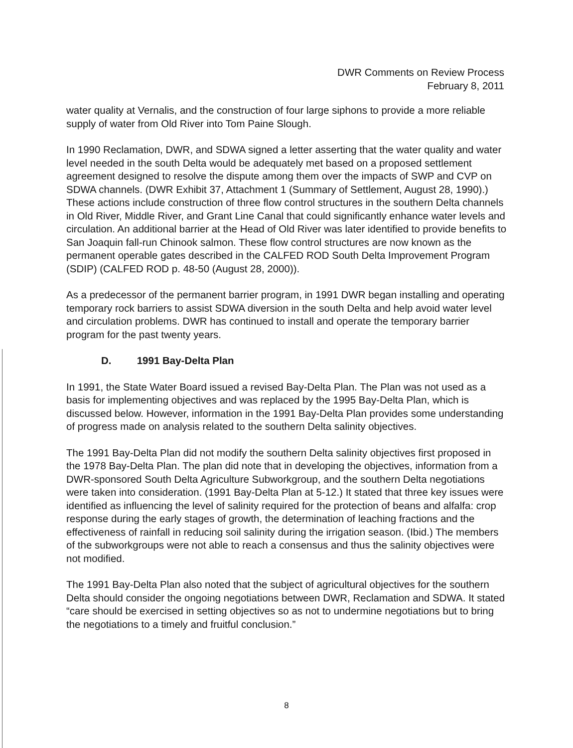DWR Comments on Review Process
February 8, 2011
water quality at Vernalis, and the construction of four large siphons to provide a more reliable supply of water from Old River into Tom Paine Slough.
In 1990 Reclamation, DWR, and SDWA signed a letter asserting that the water quality and water level needed in the south Delta would be adequately met based on a proposed settlement agreement designed to resolve the dispute among them over the impacts of SWP and CVP on SDWA channels. (DWR Exhibit 37, Attachment 1 (Summary of Settlement, August 28, 1990).) These actions include construction of three flow control structures in the southern Delta channels in Old River, Middle River, and Grant Line Canal that could significantly enhance water levels and circulation. An additional barrier at the Head of Old River was later identified to provide benefits to San Joaquin fall-run Chinook salmon. These flow control structures are now known as the permanent operable gates described in the CALFED ROD South Delta Improvement Program (SDIP) (CALFED ROD p. 48-50 (August 28, 2000)).
As a predecessor of the permanent barrier program, in 1991 DWR began installing and operating temporary rock barriers to assist SDWA diversion in the south Delta and help avoid water level and circulation problems. DWR has continued to install and operate the temporary barrier program for the past twenty years.
D. 1991 Bay-Delta Plan
In 1991, the State Water Board issued a revised Bay-Delta Plan. The Plan was not used as a basis for implementing objectives and was replaced by the 1995 Bay-Delta Plan, which is discussed below. However, information in the 1991 Bay-Delta Plan provides some understanding of progress made on analysis related to the southern Delta salinity objectives.
The 1991 Bay-Delta Plan did not modify the southern Delta salinity objectives first proposed in the 1978 Bay-Delta Plan. The plan did note that in developing the objectives, information from a DWR-sponsored South Delta Agriculture Subworkgroup, and the southern Delta negotiations were taken into consideration. (1991 Bay-Delta Plan at 5-12.) It stated that three key issues were identified as influencing the level of salinity required for the protection of beans and alfalfa: crop response during the early stages of growth, the determination of leaching fractions and the effectiveness of rainfall in reducing soil salinity during the irrigation season. (Ibid.) The members of the subworkgroups were not able to reach a consensus and thus the salinity objectives were not modified.
The 1991 Bay-Delta Plan also noted that the subject of agricultural objectives for the southern Delta should consider the ongoing negotiations between DWR, Reclamation and SDWA. It stated “care should be exercised in setting objectives so as not to undermine negotiations but to bring the negotiations to a timely and fruitful conclusion.”
8